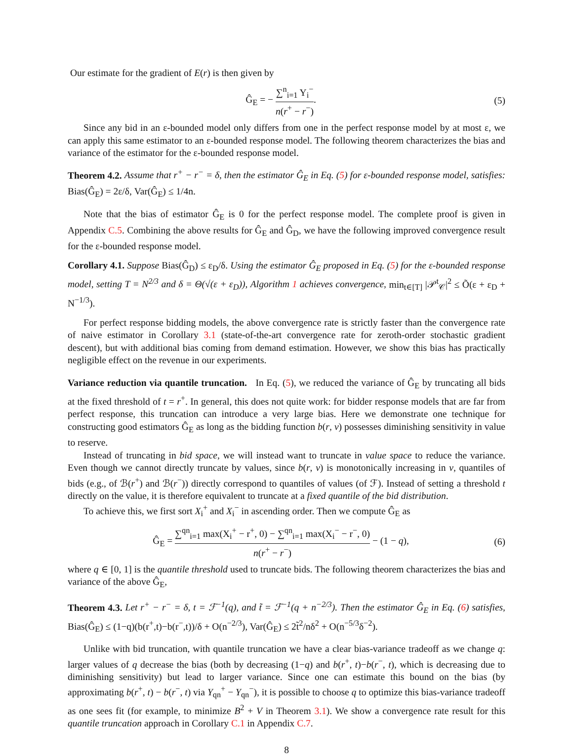Our estimate for the gradient of E(r) is then given by
Ĝ<sub>E</sub> = − ∑<sup>n</sup><sub>i=1</sub> Y<sub>i</sub><sup>−</sup> n(r<sup>+</sup> − r<sup>−</sup>). (5)
Since any bid in an ε-bounded model only differs from one in the perfect response model by at most ε, we can apply this same estimator to an ε-bounded response model. The following theorem characterizes the bias and variance of the estimator for the ε-bounded response model.
Theorem 4.2. Assume that r<sup>+</sup> − r<sup>−</sup> = δ, then the estimator Ĝ<sub>E</sub> in Eq. (5) for ε-bounded response model, satisfies: Bias(Ĝ<sub>E</sub>) = 2ε/δ, Var(Ĝ<sub>E</sub>) ≤ 1/4n.
Note that the bias of estimator Ĝ<sub>E</sub> is 0 for the perfect response model. The complete proof is given in Appendix C.5. Combining the above results for Ĝ<sub>E</sub> and Ĝ<sub>D</sub>, we have the following improved convergence result for the ε-bounded response model.
Corollary 4.1. Suppose Bias(Ĝ<sub>D</sub>) ≤ ε<sub>D</sub>/δ. Using the estimator Ĝ<sub>E</sub> proposed in Eq. (5) for the ε-bounded response model, setting T = N<sup>2/3</sup> and δ = Θ(√(ε + ε<sub>D</sub>)), Algorithm 1 achieves convergence, min<sub>t∈[T]</sub> |𝒫<sup>t</sup><sub>𝒞</sub>|<sup>2</sup> ≤ Õ(ε + ε<sub>D</sub> + N<sup>−1/3</sup>).
For perfect response bidding models, the above convergence rate is strictly faster than the convergence rate of naive estimator in Corollary 3.1 (state-of-the-art convergence rate for zeroth-order stochastic gradient descent), but with additional bias coming from demand estimation. However, we show this bias has practically negligible effect on the revenue in our experiments.
Variance reduction via quantile truncation. In Eq. (5), we reduced the variance of Ĝ<sub>E</sub> by truncating all bids at the fixed threshold of t = r<sup>+</sup>. In general, this does not quite work: for bidder response models that are far from perfect response, this truncation can introduce a very large bias. Here we demonstrate one technique for constructing good estimators Ĝ<sub>E</sub> as long as the bidding function b(r, v) possesses diminishing sensitivity in value to reserve.
Instead of truncating in bid space, we will instead want to truncate in value space to reduce the variance. Even though we cannot directly truncate by values, since b(r, v) is monotonically increasing in v, quantiles of bids (e.g., of ℬ(r<sup>+</sup>) and ℬ(r<sup>−</sup>)) directly correspond to quantiles of values (of ℱ). Instead of setting a threshold t directly on the value, it is therefore equivalent to truncate at a fixed quantile of the bid distribution.
To achieve this, we first sort X<sub>i</sub><sup>+</sup> and X<sub>i</sub><sup>−</sup> in ascending order. Then we compute Ĝ<sub>E</sub> as
Ĝ<sub>E</sub> = ∑<sup>qn</sup><sub>i=1</sub> max(X<sub>i</sub><sup>+</sup> − r<sup>+</sup>, 0) − ∑<sup>qn</sup><sub>i=1</sub> max(X<sub>i</sub><sup>−</sup> − r<sup>−</sup>, 0) n(r<sup>+</sup> − r<sup>−</sup>) − (1 − q),
(6)
where q ∈ [0, 1] is the quantile threshold used to truncate bids. The following theorem characterizes the bias and variance of the above Ĝ<sub>E</sub>,
Theorem 4.3. Let r<sup>+</sup> − r<sup>−</sup> = δ, t = ℱ<sup>−1</sup>(q), and t̃ = ℱ<sup>−1</sup>(q + n<sup>−2/3</sup>). Then the estimator Ĝ<sub>E</sub> in Eq. (6) satisfies, Bias(Ĝ<sub>E</sub>) ≤ (1−q)(b(r<sup>+</sup>,t)−b(r<sup>−</sup>,t))/δ + O(n<sup>−2/3</sup>), Var(Ĝ<sub>E</sub>) ≤ 2t̃<sup>2</sup>/nδ<sup>2</sup> + O(n<sup>−5/3</sup>δ<sup>−2</sup>).
Unlike with bid truncation, with quantile truncation we have a clear bias-variance tradeoff as we change q: larger values of q decrease the bias (both by decreasing (1−q) and b(r<sup>+</sup>, t)−b(r<sup>−</sup>, t), which is decreasing due to diminishing sensitivity) but lead to larger variance. Since one can estimate this bound on the bias (by approximating b(r<sup>+</sup>, t) − b(r<sup>−</sup>, t) via Y<sub>qn</sub><sup>+</sup> − Y<sub>qn</sub><sup>−</sup>), it is possible to choose q to optimize this bias-variance tradeoff as one sees fit (for example, to minimize B<sup>2</sup> + V in Theorem 3.1). We show a convergence rate result for this quantile truncation approach in Corollary C.1 in Appendix C.7.
8